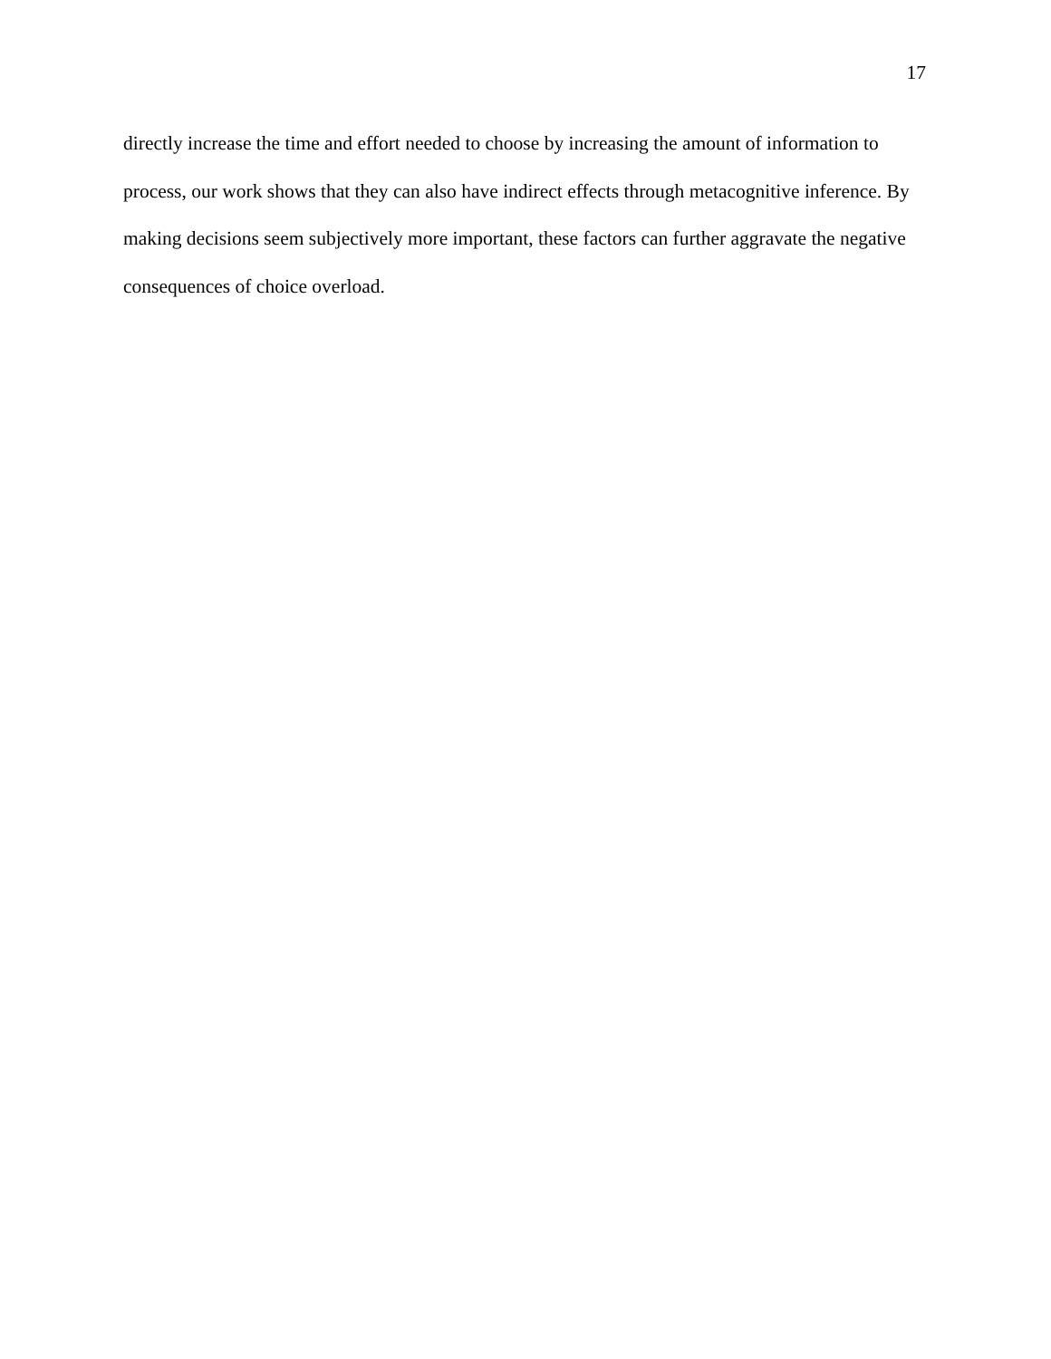17
directly increase the time and effort needed to choose by increasing the amount of information to process, our work shows that they can also have indirect effects through metacognitive inference. By making decisions seem subjectively more important, these factors can further aggravate the negative consequences of choice overload.